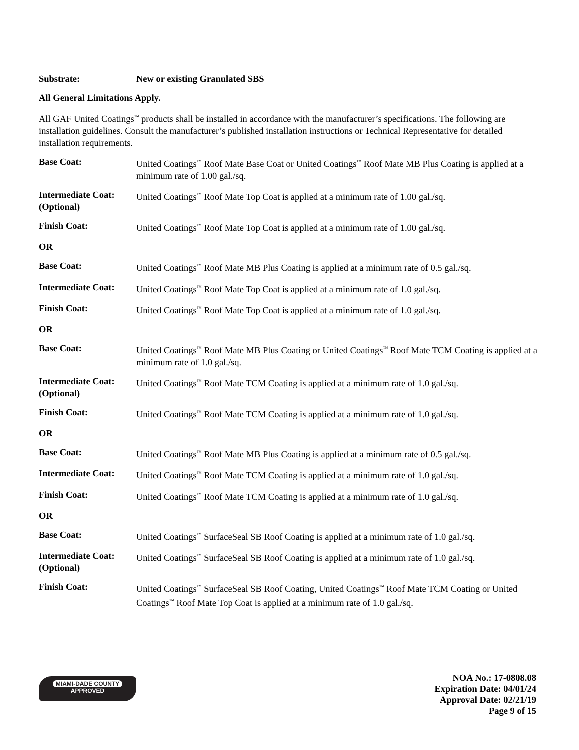Substrate: New or existing Granulated SBS
All General Limitations Apply.
All GAF United Coatings<sup>™</sup> products shall be installed in accordance with the manufacturer’s specifications. The following are installation guidelines. Consult the manufacturer’s published installation instructions or Technical Representative for detailed installation requirements.
Base Coat: United Coatings<sup>™</sup> Roof Mate Base Coat or United Coatings<sup>™</sup> Roof Mate MB Plus Coating is applied at a minimum rate of 1.00 gal./sq.
Intermediate Coat: (Optional)
United Coatings<sup>™</sup> Roof Mate Top Coat is applied at a minimum rate of 1.00 gal./sq.
Finish Coat: United Coatings<sup>™</sup> Roof Mate Top Coat is applied at a minimum rate of 1.00 gal./sq.
OR
Base Coat: United Coatings<sup>™</sup> Roof Mate MB Plus Coating is applied at a minimum rate of 0.5 gal./sq.
Intermediate Coat:
United Coatings<sup>™</sup> Roof Mate Top Coat is applied at a minimum rate of 1.0 gal./sq.
Finish Coat: United Coatings<sup>™</sup> Roof Mate Top Coat is applied at a minimum rate of 1.0 gal./sq.
OR
Base Coat: United Coatings<sup>™</sup> Roof Mate MB Plus Coating or United Coatings<sup>™</sup> Roof Mate TCM Coating is applied at a minimum rate of 1.0 gal./sq.
Intermediate Coat: (Optional)
United Coatings<sup>™</sup> Roof Mate TCM Coating is applied at a minimum rate of 1.0 gal./sq.
Finish Coat: United Coatings<sup>™</sup> Roof Mate TCM Coating is applied at a minimum rate of 1.0 gal./sq.
OR
Base Coat: United Coatings<sup>™</sup> Roof Mate MB Plus Coating is applied at a minimum rate of 0.5 gal./sq.
Intermediate Coat:
United Coatings<sup>™</sup> Roof Mate TCM Coating is applied at a minimum rate of 1.0 gal./sq.
Finish Coat: United Coatings<sup>™</sup> Roof Mate TCM Coating is applied at a minimum rate of 1.0 gal./sq.
OR
Base Coat: United Coatings<sup>™</sup> SurfaceSeal SB Roof Coating is applied at a minimum rate of 1.0 gal./sq.
Intermediate Coat: (Optional)
United Coatings<sup>™</sup> SurfaceSeal SB Roof Coating is applied at a minimum rate of 1.0 gal./sq.
Finish Coat: United Coatings<sup>™</sup> SurfaceSeal SB Roof Coating, United Coatings<sup>™</sup> Roof Mate TCM Coating or United Coatings<sup>™</sup> Roof Mate Top Coat is applied at a minimum rate of 1.0 gal./sq.
MIAMI-DADE COUNTY
APPROVED
NOA No.: 17-0808.08
Expiration Date: 04/01/24
Approval Date: 02/21/19
Page 9 of 15